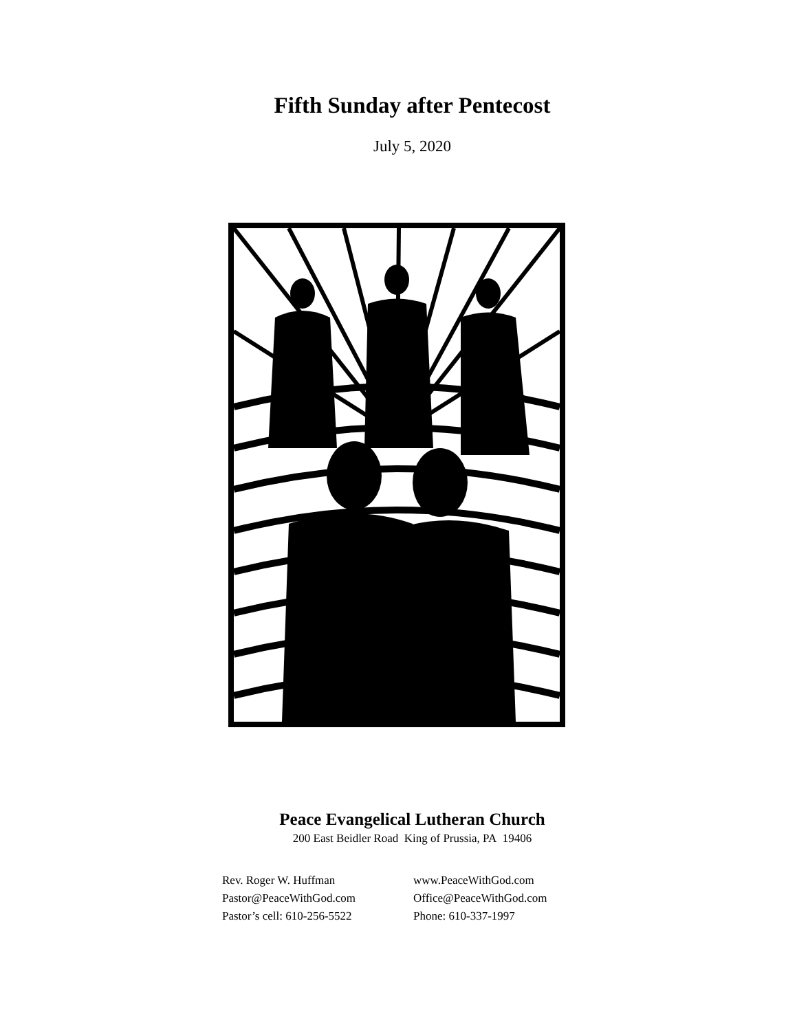Fifth Sunday after Pentecost
July 5, 2020
Peace Evangelical Lutheran Church
200 East Beidler Road King of Prussia, PA 19406
Rev. Roger W. Huffman
Pastor@PeaceWithGod.com
Pastor’s cell: 610-256-5522
www.PeaceWithGod.com
Office@PeaceWithGod.com
Phone: 610-337-1997